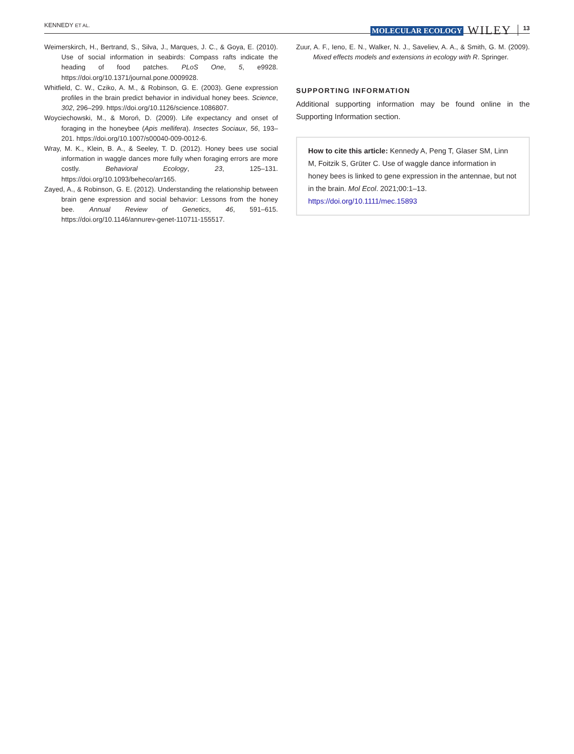KENNEDY ET AL. MOLECULAR ECOLOGY WILEY 13
Weimerskirch, H., Bertrand, S., Silva, J., Marques, J. C., & Goya, E. (2010). Use of social information in seabirds: Compass rafts indicate the heading of food patches. PLoS One, 5, e9928. https://doi.org/10.1371/journal.pone.0009928.
Whitfield, C. W., Cziko, A. M., & Robinson, G. E. (2003). Gene expression profiles in the brain predict behavior in individual honey bees. Science, 302, 296–299. https://doi.org/10.1126/science.1086807.
Woyciechowski, M., & Moroń, D. (2009). Life expectancy and onset of foraging in the honeybee (Apis mellifera). Insectes Sociaux, 56, 193–201. https://doi.org/10.1007/s00040-009-0012-6.
Wray, M. K., Klein, B. A., & Seeley, T. D. (2012). Honey bees use social information in waggle dances more fully when foraging errors are more costly. Behavioral Ecology, 23, 125–131. https://doi.org/10.1093/beheco/arr165.
Zayed, A., & Robinson, G. E. (2012). Understanding the relationship between brain gene expression and social behavior: Lessons from the honey bee. Annual Review of Genetics, 46, 591–615. https://doi.org/10.1146/annurev-genet-110711-155517.
Zuur, A. F., Ieno, E. N., Walker, N. J., Saveliev, A. A., & Smith, G. M. (2009). Mixed effects models and extensions in ecology with R. Springer.
SUPPORTING INFORMATION
Additional supporting information may be found online in the Supporting Information section.
How to cite this article: Kennedy A, Peng T, Glaser SM, Linn M, Foitzik S, Grüter C. Use of waggle dance information in honey bees is linked to gene expression in the antennae, but not in the brain. Mol Ecol. 2021;00:1–13. https://doi.org/10.1111/mec.15893